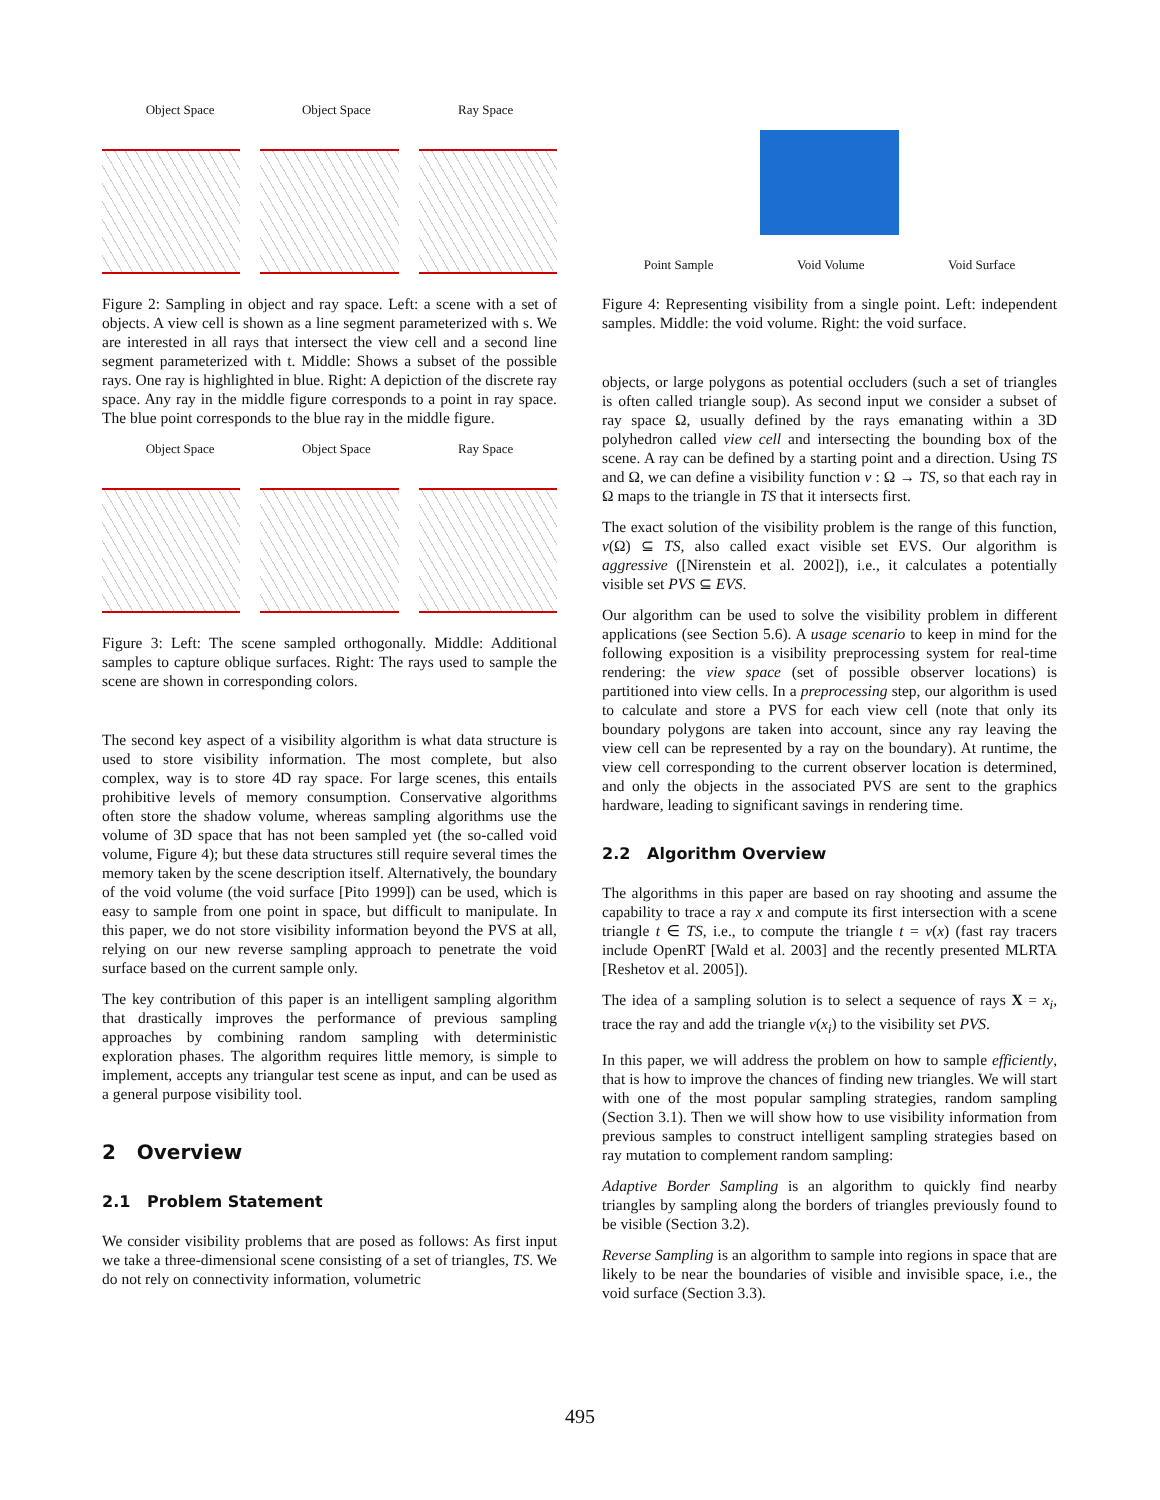Object Space Object Space Ray Space
Figure 2: Sampling in object and ray space. Left: a scene with a set of objects. A view cell is shown as a line segment parameterized with s. We are interested in all rays that intersect the view cell and a second line segment parameterized with t. Middle: Shows a subset of the possible rays. One ray is highlighted in blue. Right: A depiction of the discrete ray space. Any ray in the middle figure corresponds to a point in ray space. The blue point corresponds to the blue ray in the middle figure.
Object Space Object Space Ray Space
Figure 3: Left: The scene sampled orthogonally. Middle: Additional samples to capture oblique surfaces. Right: The rays used to sample the scene are shown in corresponding colors.
The second key aspect of a visibility algorithm is what data structure is used to store visibility information. The most complete, but also complex, way is to store 4D ray space. For large scenes, this entails prohibitive levels of memory consumption. Conservative algorithms often store the shadow volume, whereas sampling algorithms use the volume of 3D space that has not been sampled yet (the so-called void volume, Figure 4); but these data structures still require several times the memory taken by the scene description itself. Alternatively, the boundary of the void volume (the void surface [Pito 1999]) can be used, which is easy to sample from one point in space, but difficult to manipulate. In this paper, we do not store visibility information beyond the PVS at all, relying on our new reverse sampling approach to penetrate the void surface based on the current sample only.
The key contribution of this paper is an intelligent sampling algorithm that drastically improves the performance of previous sampling approaches by combining random sampling with deterministic exploration phases. The algorithm requires little memory, is simple to implement, accepts any triangular test scene as input, and can be used as a general purpose visibility tool.
2 Overview
2.1 Problem Statement
We consider visibility problems that are posed as follows: As first input we take a three-dimensional scene consisting of a set of triangles, TS. We do not rely on connectivity information, volumetric
Point Sample Void Volume Void Surface
Figure 4: Representing visibility from a single point. Left: independent samples. Middle: the void volume. Right: the void surface.
objects, or large polygons as potential occluders (such a set of triangles is often called triangle soup). As second input we consider a subset of ray space Ω, usually defined by the rays emanating within a 3D polyhedron called view cell and intersecting the bounding box of the scene. A ray can be defined by a starting point and a direction. Using TS and Ω, we can define a visibility function v : Ω → TS, so that each ray in Ω maps to the triangle in TS that it intersects first.
The exact solution of the visibility problem is the range of this function, v(Ω) ⊆ TS, also called exact visible set EVS. Our algorithm is aggressive ([Nirenstein et al. 2002]), i.e., it calculates a potentially visible set PVS ⊆ EVS.
Our algorithm can be used to solve the visibility problem in different applications (see Section 5.6). A usage scenario to keep in mind for the following exposition is a visibility preprocessing system for real-time rendering: the view space (set of possible observer locations) is partitioned into view cells. In a preprocessing step, our algorithm is used to calculate and store a PVS for each view cell (note that only its boundary polygons are taken into account, since any ray leaving the view cell can be represented by a ray on the boundary). At runtime, the view cell corresponding to the current observer location is determined, and only the objects in the associated PVS are sent to the graphics hardware, leading to significant savings in rendering time.
2.2 Algorithm Overview
The algorithms in this paper are based on ray shooting and assume the capability to trace a ray x and compute its first intersection with a scene triangle t ∈ TS, i.e., to compute the triangle t = v(x) (fast ray tracers include OpenRT [Wald et al. 2003] and the recently presented MLRTA [Reshetov et al. 2005]).
The idea of a sampling solution is to select a sequence of rays X = x<sub>i</sub>, trace the ray and add the triangle v(x<sub>i</sub>) to the visibility set PVS.
In this paper, we will address the problem on how to sample efficiently, that is how to improve the chances of finding new triangles. We will start with one of the most popular sampling strategies, random sampling (Section 3.1). Then we will show how to use visibility information from previous samples to construct intelligent sampling strategies based on ray mutation to complement random sampling:
Adaptive Border Sampling is an algorithm to quickly find nearby triangles by sampling along the borders of triangles previously found to be visible (Section 3.2).
Reverse Sampling is an algorithm to sample into regions in space that are likely to be near the boundaries of visible and invisible space, i.e., the void surface (Section 3.3).
495